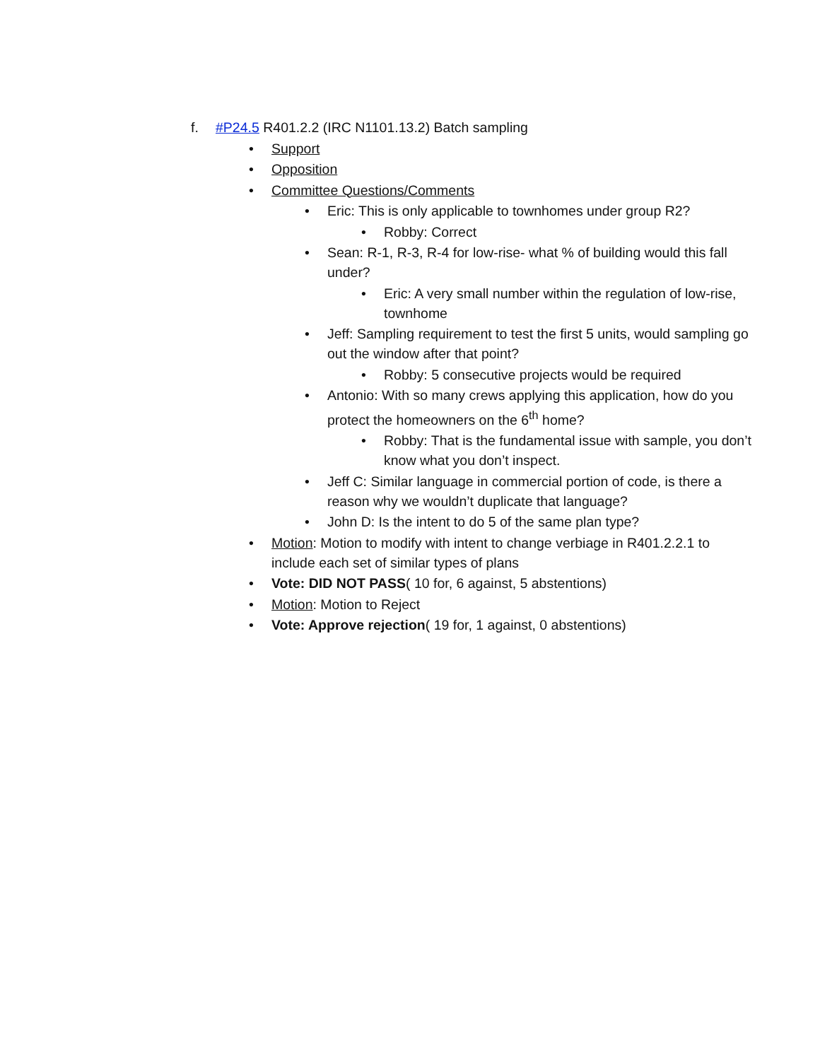f. #P24.5 R401.2.2 (IRC N1101.13.2) Batch sampling
• Support
• Opposition
• Committee Questions/Comments
• Eric: This is only applicable to townhomes under group R2?
• Robby: Correct
• Sean: R-1, R-3, R-4 for low-rise- what % of building would this fall under?
• Eric: A very small number within the regulation of low-rise, townhome
• Jeff: Sampling requirement to test the first 5 units, would sampling go out the window after that point?
• Robby: 5 consecutive projects would be required
• Antonio: With so many crews applying this application, how do you protect the homeowners on the 6<sup>th</sup> home?
• Robby: That is the fundamental issue with sample, you don’t know what you don’t inspect.
• Jeff C: Similar language in commercial portion of code, is there a reason why we wouldn’t duplicate that language?
• John D: Is the intent to do 5 of the same plan type?
• Motion: Motion to modify with intent to change verbiage in R401.2.2.1 to include each set of similar types of plans
• Vote: DID NOT PASS( 10 for, 6 against, 5 abstentions)
• Motion: Motion to Reject
• Vote: Approve rejection( 19 for, 1 against, 0 abstentions)